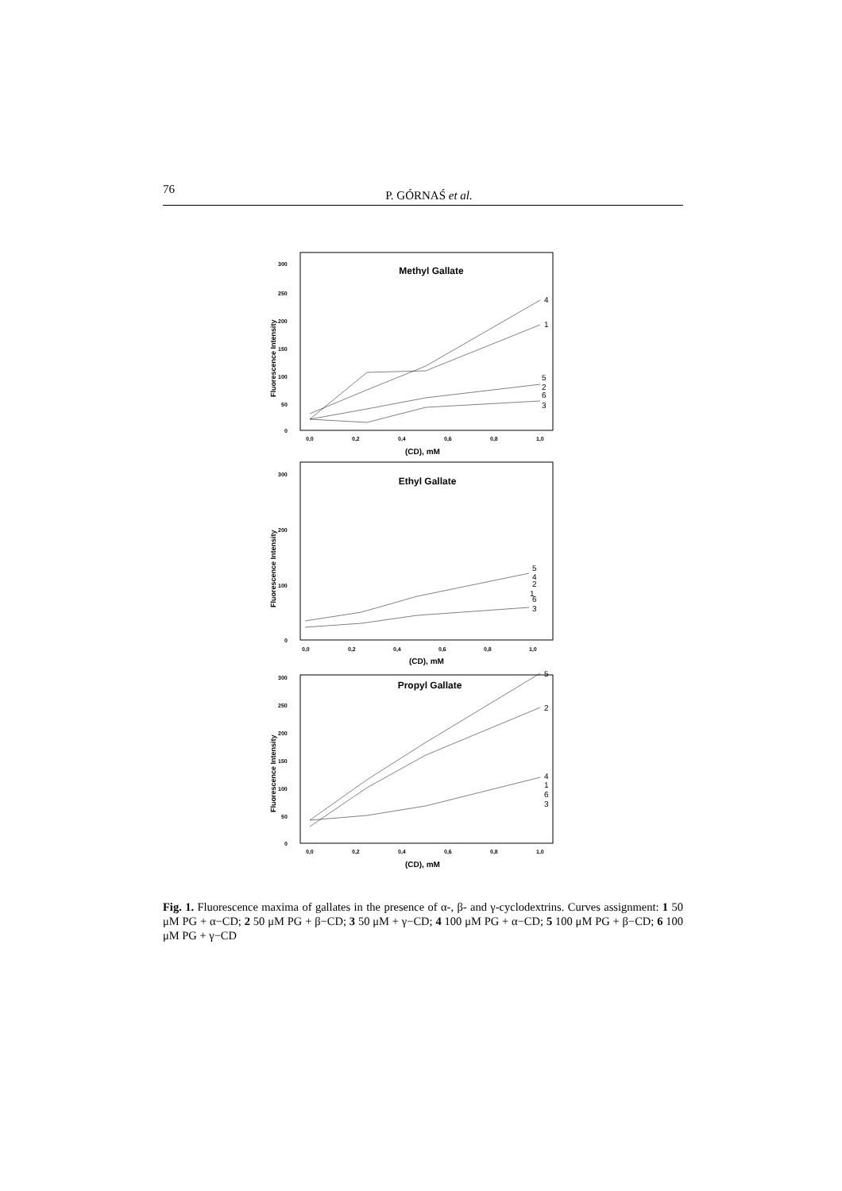76
P. GÓRNAŚ et al.
Methyl Gallate
300
250
200
150
100
50
0
0,0
0,2
0,4
0,6
0,8
1,0
(CD), mM
Fluorescence Intensity
4
1
5
2
6
3
Ethyl Gallate
300
200
100
0
0,0
0,2
0,4
0,6
0,8
1,0
(CD), mM
Fluorescence Intensity
5
4
2
1
6
3
Propyl Gallate
300
250
200
150
100
50
0
0,0
0,2
0,4
0,6
0,8
1,0
(CD), mM
Fluorescence Intensity
5
2
4
1
6
3
Fig. 1. Fluorescence maxima of gallates in the presence of α-, β- and γ-cyclodextrins. Curves assignment: 1 50 μM PG + α−CD; 2 50 μM PG + β−CD; 3 50 μM + γ−CD; 4 100 μM PG + α−CD; 5 100 μM PG + β−CD; 6 100 μM PG + γ−CD